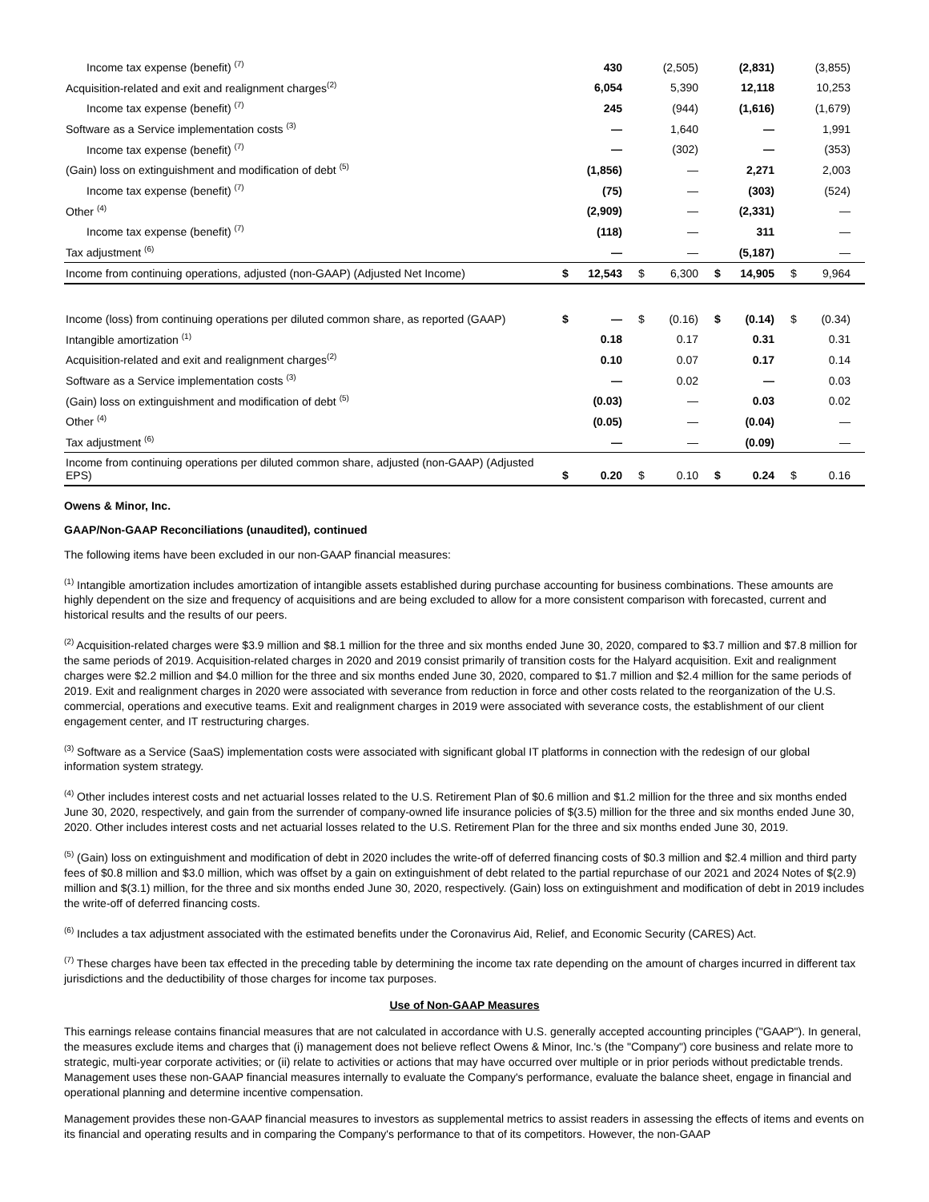| Income tax expense (benefit) <sup>(7)</sup> | | 430 | | (2,505) | | (2,831) | | (3,855) |
| Acquisition-related and exit and realignment charges<sup>(2)</sup> | | 6,054 | | 5,390 | | 12,118 | | 10,253 |
| Income tax expense (benefit) <sup>(7)</sup> | | 245 | | (944) | | (1,616) | | (1,679) |
| Software as a Service implementation costs <sup>(3)</sup> | | — | | 1,640 | | — | | 1,991 |
| Income tax expense (benefit) <sup>(7)</sup> | | — | | (302) | | — | | (353) |
| (Gain) loss on extinguishment and modification of debt <sup>(5)</sup> | | (1,856) | | — | | 2,271 | | 2,003 |
| Income tax expense (benefit) <sup>(7)</sup> | | (75) | | — | | (303) | | (524) |
| Other <sup>(4)</sup> | | (2,909) | | — | | (2,331) | | — |
| Income tax expense (benefit) <sup>(7)</sup> | | (118) | | — | | 311 | | — |
| Tax adjustment <sup>(6)</sup> | | — | | — | | (5,187) | | — |
| Income from continuing operations, adjusted (non-GAAP) (Adjusted Net Income) | $ | 12,543 | $ | 6,300 | $ | 14,905 | $ | 9,964 |
| Income (loss) from continuing operations per diluted common share, as reported (GAAP) | $ | — | $ | (0.16) | $ | (0.14) | $ | (0.34) |
| Intangible amortization <sup>(1)</sup> | | 0.18 | | 0.17 | | 0.31 | | 0.31 |
| Acquisition-related and exit and realignment charges<sup>(2)</sup> | | 0.10 | | 0.07 | | 0.17 | | 0.14 |
| Software as a Service implementation costs <sup>(3)</sup> | | — | | 0.02 | | — | | 0.03 |
| (Gain) loss on extinguishment and modification of debt <sup>(5)</sup> | | (0.03) | | — | | 0.03 | | 0.02 |
| Other <sup>(4)</sup> | | (0.05) | | — | | (0.04) | | — |
| Tax adjustment <sup>(6)</sup> | | — | | — | | (0.09) | | — |
| Income from continuing operations per diluted common share, adjusted (non-GAAP) (Adjusted EPS) | $ | 0.20 | $ | 0.10 | $ | 0.24 | $ | 0.16 |
Owens & Minor, Inc.
GAAP/Non-GAAP Reconciliations (unaudited), continued
The following items have been excluded in our non-GAAP financial measures:
<sup>(1)</sup> Intangible amortization includes amortization of intangible assets established during purchase accounting for business combinations. These amounts are highly dependent on the size and frequency of acquisitions and are being excluded to allow for a more consistent comparison with forecasted, current and historical results and the results of our peers.
<sup>(2)</sup> Acquisition-related charges were $3.9 million and $8.1 million for the three and six months ended June 30, 2020, compared to $3.7 million and $7.8 million for the same periods of 2019. Acquisition-related charges in 2020 and 2019 consist primarily of transition costs for the Halyard acquisition. Exit and realignment charges were $2.2 million and $4.0 million for the three and six months ended June 30, 2020, compared to $1.7 million and $2.4 million for the same periods of 2019. Exit and realignment charges in 2020 were associated with severance from reduction in force and other costs related to the reorganization of the U.S. commercial, operations and executive teams. Exit and realignment charges in 2019 were associated with severance costs, the establishment of our client engagement center, and IT restructuring charges.
<sup>(3)</sup> Software as a Service (SaaS) implementation costs were associated with significant global IT platforms in connection with the redesign of our global information system strategy.
<sup>(4)</sup> Other includes interest costs and net actuarial losses related to the U.S. Retirement Plan of $0.6 million and $1.2 million for the three and six months ended June 30, 2020, respectively, and gain from the surrender of company-owned life insurance policies of $(3.5) million for the three and six months ended June 30, 2020. Other includes interest costs and net actuarial losses related to the U.S. Retirement Plan for the three and six months ended June 30, 2019.
<sup>(5)</sup> (Gain) loss on extinguishment and modification of debt in 2020 includes the write-off of deferred financing costs of $0.3 million and $2.4 million and third party fees of $0.8 million and $3.0 million, which was offset by a gain on extinguishment of debt related to the partial repurchase of our 2021 and 2024 Notes of $(2.9) million and $(3.1) million, for the three and six months ended June 30, 2020, respectively. (Gain) loss on extinguishment and modification of debt in 2019 includes the write-off of deferred financing costs.
<sup>(6)</sup> Includes a tax adjustment associated with the estimated benefits under the Coronavirus Aid, Relief, and Economic Security (CARES) Act.
<sup>(7)</sup> These charges have been tax effected in the preceding table by determining the income tax rate depending on the amount of charges incurred in different tax jurisdictions and the deductibility of those charges for income tax purposes.
Use of Non-GAAP Measures
This earnings release contains financial measures that are not calculated in accordance with U.S. generally accepted accounting principles ("GAAP"). In general, the measures exclude items and charges that (i) management does not believe reflect Owens & Minor, Inc.'s (the "Company") core business and relate more to strategic, multi-year corporate activities; or (ii) relate to activities or actions that may have occurred over multiple or in prior periods without predictable trends. Management uses these non-GAAP financial measures internally to evaluate the Company's performance, evaluate the balance sheet, engage in financial and operational planning and determine incentive compensation.
Management provides these non-GAAP financial measures to investors as supplemental metrics to assist readers in assessing the effects of items and events on its financial and operating results and in comparing the Company's performance to that of its competitors. However, the non-GAAP